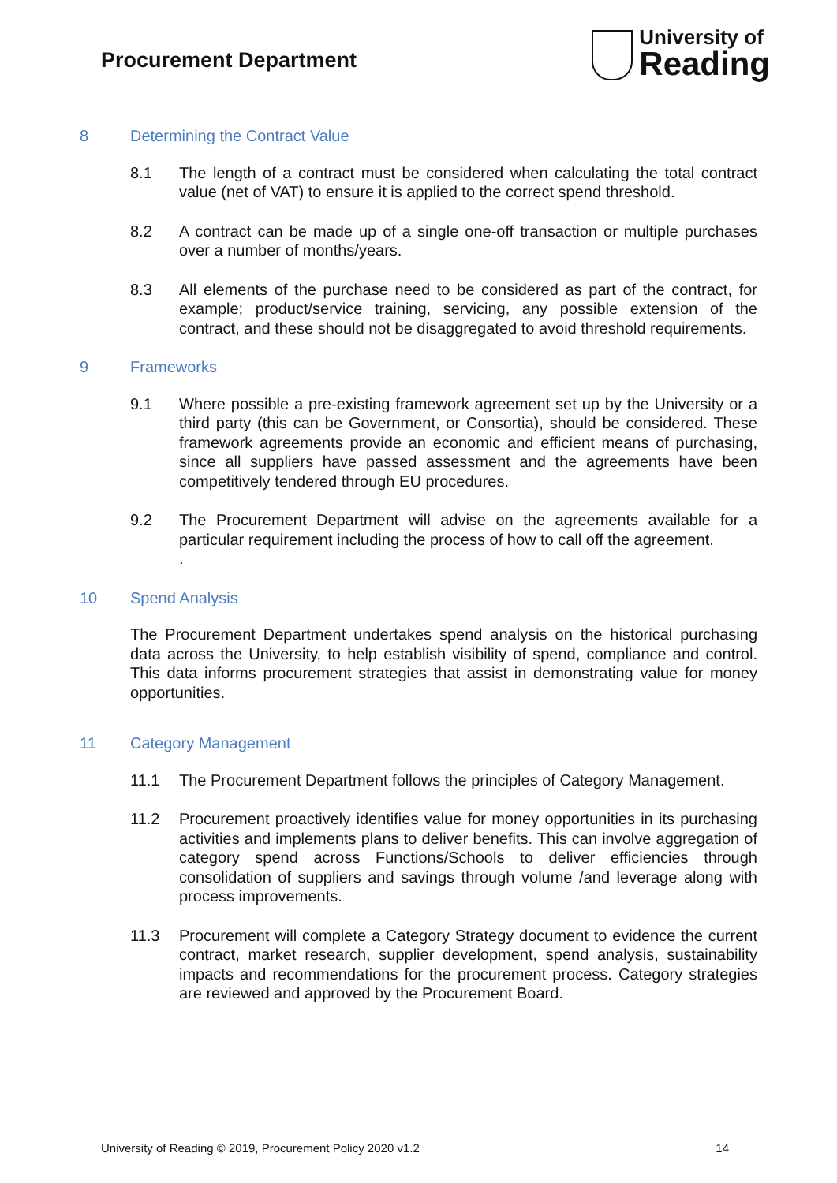Procurement Department
University of
Reading
8 Determining the Contract Value
8.1 The length of a contract must be considered when calculating the total contract value (net of VAT) to ensure it is applied to the correct spend threshold.
8.2 A contract can be made up of a single one-off transaction or multiple purchases over a number of months/years.
8.3 All elements of the purchase need to be considered as part of the contract, for example; product/service training, servicing, any possible extension of the contract, and these should not be disaggregated to avoid threshold requirements.
9 Frameworks
9.1 Where possible a pre-existing framework agreement set up by the University or a third party (this can be Government, or Consortia), should be considered. These framework agreements provide an economic and efficient means of purchasing, since all suppliers have passed assessment and the agreements have been competitively tendered through EU procedures.
9.2 The Procurement Department will advise on the agreements available for a particular requirement including the process of how to call off the agreement.
.
10 Spend Analysis
The Procurement Department undertakes spend analysis on the historical purchasing data across the University, to help establish visibility of spend, compliance and control. This data informs procurement strategies that assist in demonstrating value for money opportunities.
11 Category Management
11.1 The Procurement Department follows the principles of Category Management.
11.2 Procurement proactively identifies value for money opportunities in its purchasing activities and implements plans to deliver benefits. This can involve aggregation of category spend across Functions/Schools to deliver efficiencies through consolidation of suppliers and savings through volume /and leverage along with process improvements.
11.3 Procurement will complete a Category Strategy document to evidence the current contract, market research, supplier development, spend analysis, sustainability impacts and recommendations for the procurement process. Category strategies are reviewed and approved by the Procurement Board.
University of Reading © 2019, Procurement Policy 2020 v1.2 14